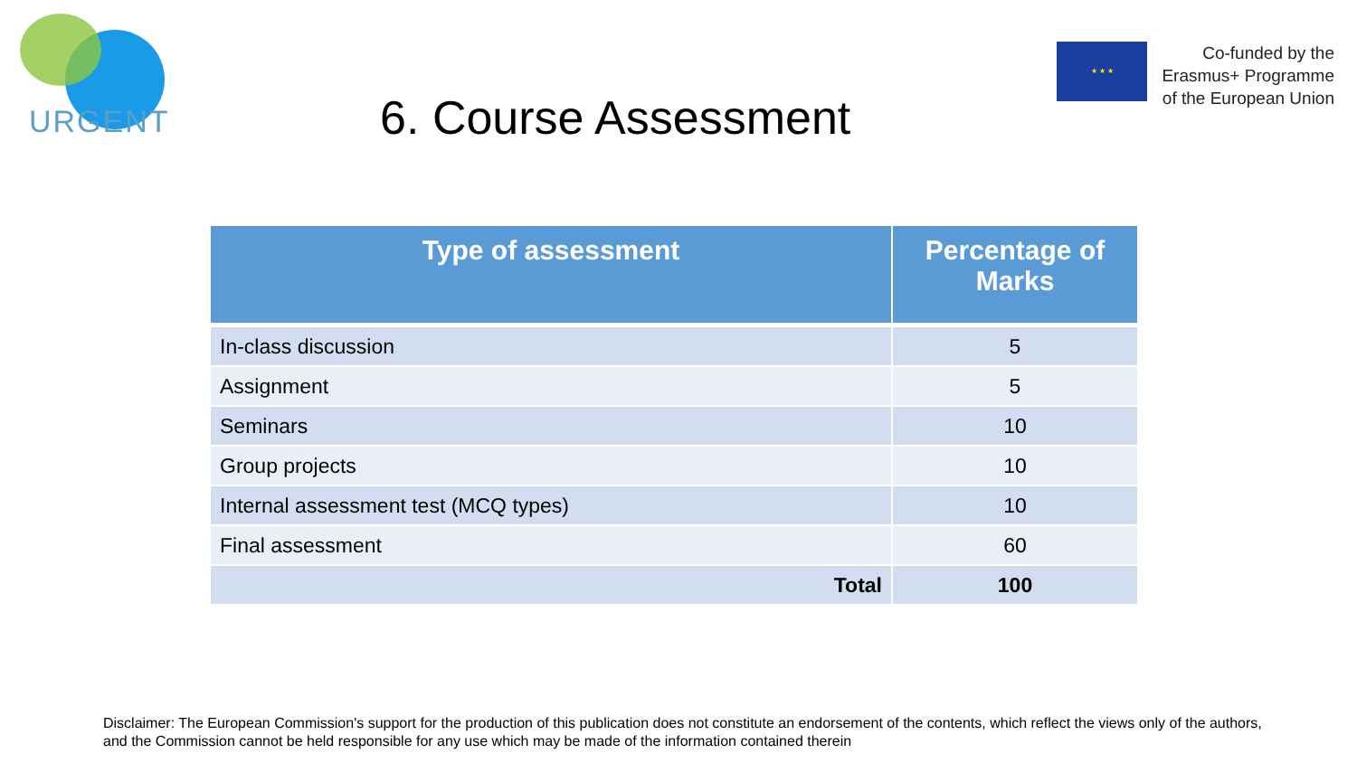URGENT
6. Course Assessment
★ ★ ★
Co-funded by the
Erasmus+ Programme
of the European Union
| Type of assessment | Percentage of Marks |
| --- | --- |
| In-class discussion | 5 |
| Assignment | 5 |
| Seminars | 10 |
| Group projects | 10 |
| Internal assessment test (MCQ types) | 10 |
| Final assessment | 60 |
| Total | 100 |
Disclaimer: The European Commission's support for the production of this publication does not constitute an endorsement of the contents, which reflect the views only of the authors, and the Commission cannot be held responsible for any use which may be made of the information contained therein